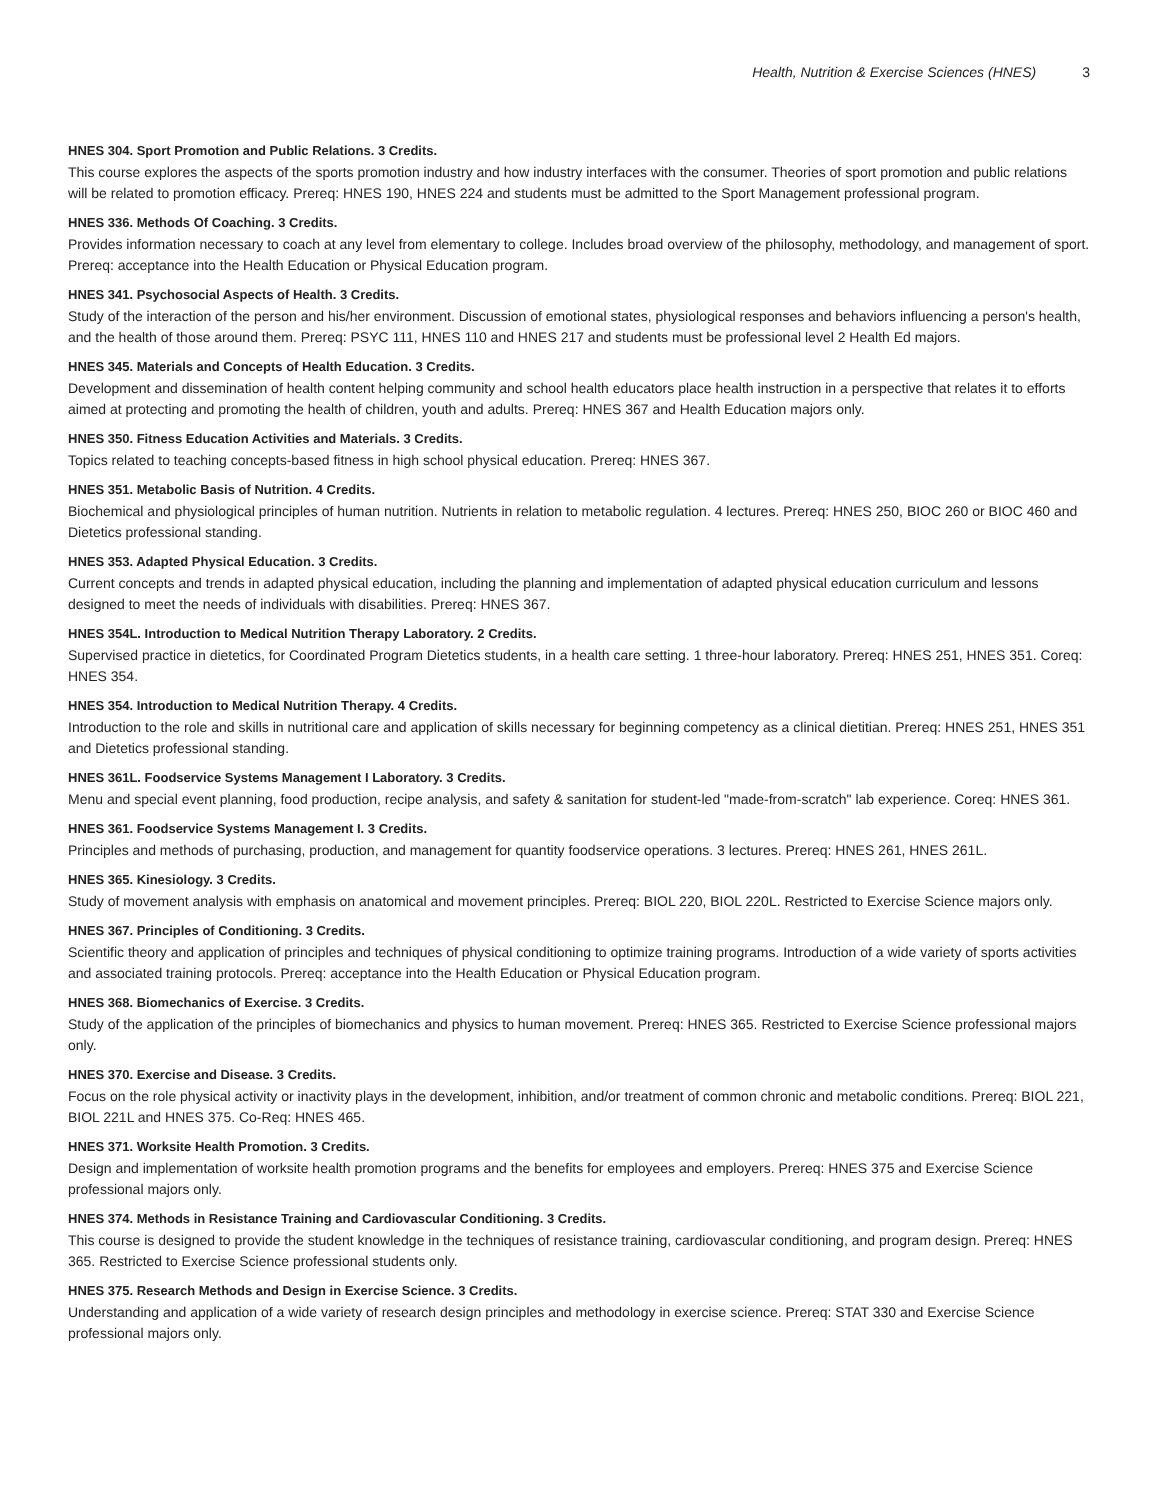Health, Nutrition & Exercise Sciences (HNES) 3
HNES 304. Sport Promotion and Public Relations. 3 Credits.
This course explores the aspects of the sports promotion industry and how industry interfaces with the consumer. Theories of sport promotion and public relations will be related to promotion efficacy. Prereq: HNES 190, HNES 224 and students must be admitted to the Sport Management professional program.
HNES 336. Methods Of Coaching. 3 Credits.
Provides information necessary to coach at any level from elementary to college. Includes broad overview of the philosophy, methodology, and management of sport. Prereq: acceptance into the Health Education or Physical Education program.
HNES 341. Psychosocial Aspects of Health. 3 Credits.
Study of the interaction of the person and his/her environment. Discussion of emotional states, physiological responses and behaviors influencing a person's health, and the health of those around them. Prereq: PSYC 111, HNES 110 and HNES 217 and students must be professional level 2 Health Ed majors.
HNES 345. Materials and Concepts of Health Education. 3 Credits.
Development and dissemination of health content helping community and school health educators place health instruction in a perspective that relates it to efforts aimed at protecting and promoting the health of children, youth and adults. Prereq: HNES 367 and Health Education majors only.
HNES 350. Fitness Education Activities and Materials. 3 Credits.
Topics related to teaching concepts-based fitness in high school physical education. Prereq: HNES 367.
HNES 351. Metabolic Basis of Nutrition. 4 Credits.
Biochemical and physiological principles of human nutrition. Nutrients in relation to metabolic regulation. 4 lectures. Prereq: HNES 250, BIOC 260 or BIOC 460 and Dietetics professional standing.
HNES 353. Adapted Physical Education. 3 Credits.
Current concepts and trends in adapted physical education, including the planning and implementation of adapted physical education curriculum and lessons designed to meet the needs of individuals with disabilities. Prereq: HNES 367.
HNES 354L. Introduction to Medical Nutrition Therapy Laboratory. 2 Credits.
Supervised practice in dietetics, for Coordinated Program Dietetics students, in a health care setting. 1 three-hour laboratory. Prereq: HNES 251, HNES 351. Coreq: HNES 354.
HNES 354. Introduction to Medical Nutrition Therapy. 4 Credits.
Introduction to the role and skills in nutritional care and application of skills necessary for beginning competency as a clinical dietitian. Prereq: HNES 251, HNES 351 and Dietetics professional standing.
HNES 361L. Foodservice Systems Management I Laboratory. 3 Credits.
Menu and special event planning, food production, recipe analysis, and safety & sanitation for student-led "made-from-scratch" lab experience. Coreq: HNES 361.
HNES 361. Foodservice Systems Management I. 3 Credits.
Principles and methods of purchasing, production, and management for quantity foodservice operations. 3 lectures. Prereq: HNES 261, HNES 261L.
HNES 365. Kinesiology. 3 Credits.
Study of movement analysis with emphasis on anatomical and movement principles. Prereq: BIOL 220, BIOL 220L. Restricted to Exercise Science majors only.
HNES 367. Principles of Conditioning. 3 Credits.
Scientific theory and application of principles and techniques of physical conditioning to optimize training programs. Introduction of a wide variety of sports activities and associated training protocols. Prereq: acceptance into the Health Education or Physical Education program.
HNES 368. Biomechanics of Exercise. 3 Credits.
Study of the application of the principles of biomechanics and physics to human movement. Prereq: HNES 365. Restricted to Exercise Science professional majors only.
HNES 370. Exercise and Disease. 3 Credits.
Focus on the role physical activity or inactivity plays in the development, inhibition, and/or treatment of common chronic and metabolic conditions. Prereq: BIOL 221, BIOL 221L and HNES 375. Co-Req: HNES 465.
HNES 371. Worksite Health Promotion. 3 Credits.
Design and implementation of worksite health promotion programs and the benefits for employees and employers. Prereq: HNES 375 and Exercise Science professional majors only.
HNES 374. Methods in Resistance Training and Cardiovascular Conditioning. 3 Credits.
This course is designed to provide the student knowledge in the techniques of resistance training, cardiovascular conditioning, and program design. Prereq: HNES 365. Restricted to Exercise Science professional students only.
HNES 375. Research Methods and Design in Exercise Science. 3 Credits.
Understanding and application of a wide variety of research design principles and methodology in exercise science. Prereq: STAT 330 and Exercise Science professional majors only.